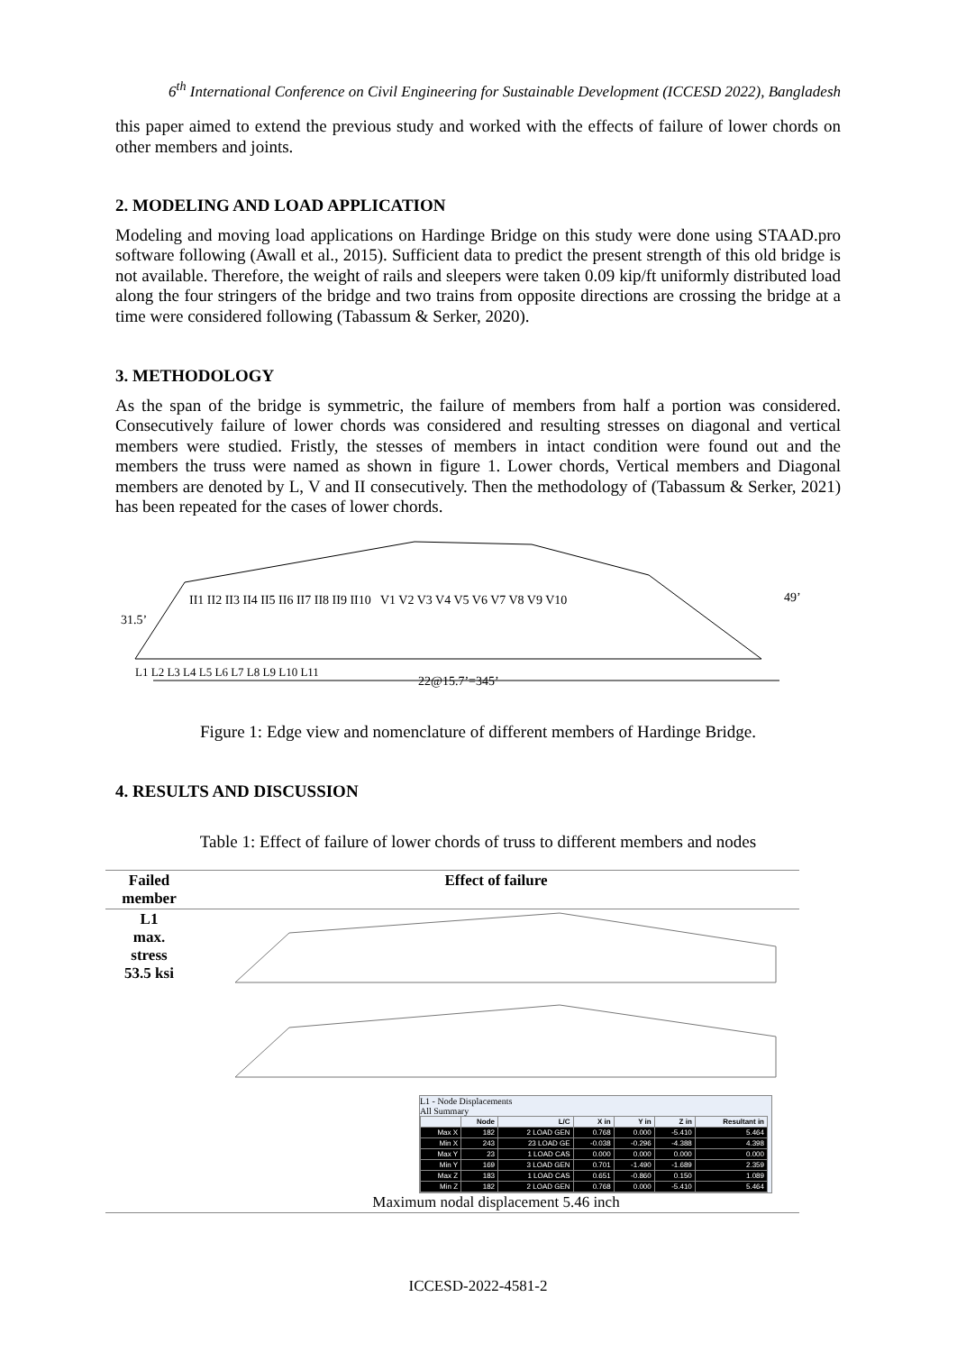6<sup>th</sup> International Conference on Civil Engineering for Sustainable Development (ICCESD 2022), Bangladesh
this paper aimed to extend the previous study and worked with the effects of failure of lower chords on other members and joints.
2. MODELING AND LOAD APPLICATION
Modeling and moving load applications on Hardinge Bridge on this study were done using STAAD.pro software following (Awall et al., 2015). Sufficient data to predict the present strength of this old bridge is not available. Therefore, the weight of rails and sleepers were taken 0.09 kip/ft uniformly distributed load along the four stringers of the bridge and two trains from opposite directions are crossing the bridge at a time were considered following (Tabassum & Serker, 2020).
3. METHODOLOGY
As the span of the bridge is symmetric, the failure of members from half a portion was considered. Consecutively failure of lower chords was considered and resulting stresses on diagonal and vertical members were studied. Fristly, the stesses of members in intact condition were found out and the members the truss were named as shown in figure 1. Lower chords, Vertical members and Diagonal members are denoted by L, V and II consecutively. Then the methodology of (Tabassum & Serker, 2021) has been repeated for the cases of lower chords.
L1 L2 L3 L4 L5 L6 L7 L8 L9 L10 L11
II1 II2 II3 II4 II5 II6 II7 II8 II9 II10 V1 V2 V3 V4 V5 V6 V7 V8 V9 V10
31.5’
49’
22@15.7’=345’
Figure 1: Edge view and nomenclature of different members of Hardinge Bridge.
4. RESULTS AND DISCUSSION
Table 1: Effect of failure of lower chords of truss to different members and nodes
| Failed member | Effect of failure |
| --- | --- |
| L1 max. stress 53.5 ksi | L1 - Node Displacements All Summary / / Node / L/C / X in / Y in / Z in / Resultant in / / --- / --- / --- / --- / --- / --- / --- / / Max X / 182 / 2 LOAD GEN / 0.768 / 0.000 / -5.410 / 5.464 / / Min X / 243 / 23 LOAD GE / -0.038 / -0.296 / -4.388 / 4.398 / / Max Y / 23 / 1 LOAD CAS / 0.000 / 0.000 / 0.000 / 0.000 / / Min Y / 169 / 3 LOAD GEN / 0.701 / -1.490 / -1.689 / 2.359 / / Max Z / 183 / 1 LOAD CAS / 0.651 / -0.860 / 0.150 / 1.089 / / Min Z / 182 / 2 LOAD GEN / 0.768 / 0.000 / -5.410 / 5.464 / Maximum nodal displacement 5.46 inch |
ICCESD-2022-4581-2